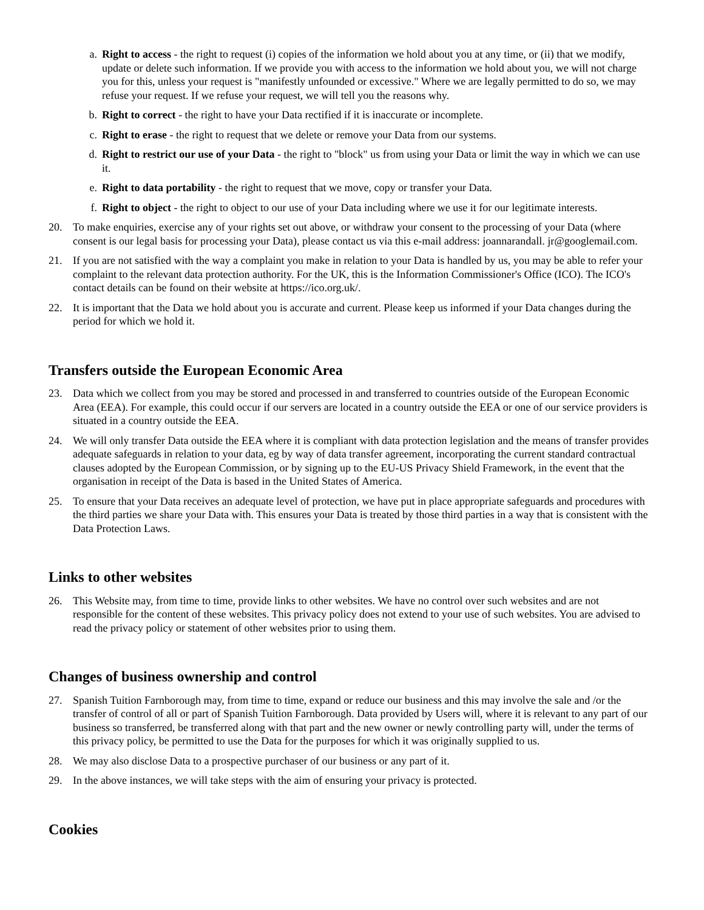a. Right to access - the right to request (i) copies of the information we hold about you at any time, or (ii) that we modify, update or delete such information. If we provide you with access to the information we hold about you, we will not charge you for this, unless your request is "manifestly unfounded or excessive." Where we are legally permitted to do so, we may refuse your request. If we refuse your request, we will tell you the reasons why.
b. Right to correct - the right to have your Data rectified if it is inaccurate or incomplete.
c. Right to erase - the right to request that we delete or remove your Data from our systems.
d. Right to restrict our use of your Data - the right to "block" us from using your Data or limit the way in which we can use it.
e. Right to data portability - the right to request that we move, copy or transfer your Data.
f. Right to object - the right to object to our use of your Data including where we use it for our legitimate interests.
20. To make enquiries, exercise any of your rights set out above, or withdraw your consent to the processing of your Data (where consent is our legal basis for processing your Data), please contact us via this e-mail address: joannarandall. jr@googlemail.com.
21. If you are not satisfied with the way a complaint you make in relation to your Data is handled by us, you may be able to refer your complaint to the relevant data protection authority. For the UK, this is the Information Commissioner's Office (ICO). The ICO's contact details can be found on their website at https://ico.org.uk/.
22. It is important that the Data we hold about you is accurate and current. Please keep us informed if your Data changes during the period for which we hold it.
Transfers outside the European Economic Area
23. Data which we collect from you may be stored and processed in and transferred to countries outside of the European Economic Area (EEA). For example, this could occur if our servers are located in a country outside the EEA or one of our service providers is situated in a country outside the EEA.
24. We will only transfer Data outside the EEA where it is compliant with data protection legislation and the means of transfer provides adequate safeguards in relation to your data, eg by way of data transfer agreement, incorporating the current standard contractual clauses adopted by the European Commission, or by signing up to the EU-US Privacy Shield Framework, in the event that the organisation in receipt of the Data is based in the United States of America.
25. To ensure that your Data receives an adequate level of protection, we have put in place appropriate safeguards and procedures with the third parties we share your Data with. This ensures your Data is treated by those third parties in a way that is consistent with the Data Protection Laws.
Links to other websites
26. This Website may, from time to time, provide links to other websites. We have no control over such websites and are not responsible for the content of these websites. This privacy policy does not extend to your use of such websites. You are advised to read the privacy policy or statement of other websites prior to using them.
Changes of business ownership and control
27. Spanish Tuition Farnborough may, from time to time, expand or reduce our business and this may involve the sale and /or the transfer of control of all or part of Spanish Tuition Farnborough. Data provided by Users will, where it is relevant to any part of our business so transferred, be transferred along with that part and the new owner or newly controlling party will, under the terms of this privacy policy, be permitted to use the Data for the purposes for which it was originally supplied to us.
28. We may also disclose Data to a prospective purchaser of our business or any part of it.
29. In the above instances, we will take steps with the aim of ensuring your privacy is protected.
Cookies